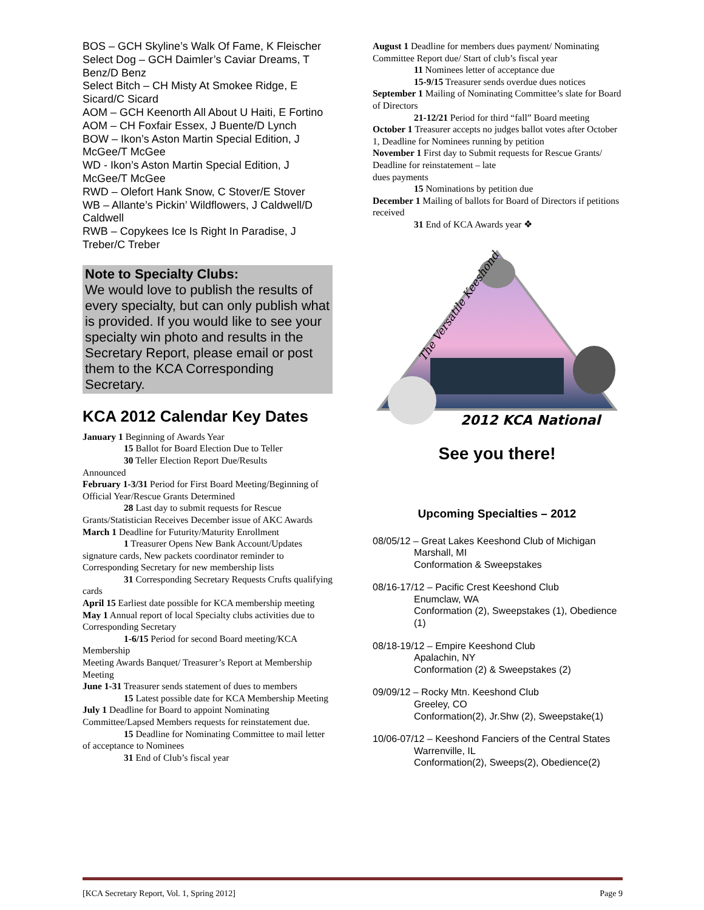BOS – GCH Skyline’s Walk Of Fame, K Fleischer
Select Dog – GCH Daimler’s Caviar Dreams, T Benz/D Benz
Select Bitch – CH Misty At Smokee Ridge, E Sicard/C Sicard
AOM – GCH Keenorth All About U Haiti, E Fortino
AOM – CH Foxfair Essex, J Buente/D Lynch
BOW – Ikon’s Aston Martin Special Edition, J McGee/T McGee
WD - Ikon’s Aston Martin Special Edition, J McGee/T McGee
RWD – Olefort Hank Snow, C Stover/E Stover
WB – Allante’s Pickin’ Wildflowers, J Caldwell/D Caldwell
RWB – Copykees Ice Is Right In Paradise, J Treber/C Treber
Note to Specialty Clubs:
We would love to publish the results of every specialty, but can only publish what is provided. If you would like to see your specialty win photo and results in the Secretary Report, please email or post them to the KCA Corresponding Secretary.
KCA 2012 Calendar Key Dates
January 1 Beginning of Awards Year
15 Ballot for Board Election Due to Teller
30 Teller Election Report Due/Results
Announced
February 1-3/31 Period for First Board Meeting/Beginning of Official Year/Rescue Grants Determined
28 Last day to submit requests for Rescue Grants/Statistician Receives December issue of AKC Awards
March 1 Deadline for Futurity/Maturity Enrollment
1 Treasurer Opens New Bank Account/Updates signature cards, New packets coordinator reminder to Corresponding Secretary for new membership lists
31 Corresponding Secretary Requests Crufts qualifying cards
April 15 Earliest date possible for KCA membership meeting
May 1 Annual report of local Specialty clubs activities due to Corresponding Secretary
1-6/15 Period for second Board meeting/KCA Membership
Meeting Awards Banquet/ Treasurer’s Report at Membership Meeting
June 1-31 Treasurer sends statement of dues to members
15 Latest possible date for KCA Membership Meeting
July 1 Deadline for Board to appoint Nominating Committee/Lapsed Members requests for reinstatement due.
15 Deadline for Nominating Committee to mail letter of acceptance to Nominees
31 End of Club’s fiscal year
August 1 Deadline for members dues payment/ Nominating Committee Report due/ Start of club’s fiscal year
11 Nominees letter of acceptance due
15-9/15 Treasurer sends overdue dues notices
September 1 Mailing of Nominating Committee’s slate for Board of Directors
21-12/21 Period for third “fall” Board meeting
October 1 Treasurer accepts no judges ballot votes after October 1, Deadline for Nominees running by petition
November 1 First day to Submit requests for Rescue Grants/ Deadline for reinstatement – late
dues payments
15 Nominations by petition due
December 1 Mailing of ballots for Board of Directors if petitions received
31 End of KCA Awards year ❖
The Versatile Keeshond
2012 KCA National
See you there!
Upcoming Specialties – 2012
08/05/12 – Great Lakes Keeshond Club of Michigan
Marshall, MI
Conformation & Sweepstakes
08/16-17/12 – Pacific Crest Keeshond Club
Enumclaw, WA
Conformation (2), Sweepstakes (1), Obedience (1)
08/18-19/12 – Empire Keeshond Club
Apalachin, NY
Conformation (2) & Sweepstakes (2)
09/09/12 – Rocky Mtn. Keeshond Club
Greeley, CO
Conformation(2), Jr.Shw (2), Sweepstake(1)
10/06-07/12 – Keeshond Fanciers of the Central States
Warrenville, IL
Conformation(2), Sweeps(2), Obedience(2)
[KCA Secretary Report, Vol. 1, Spring 2012] Page 9